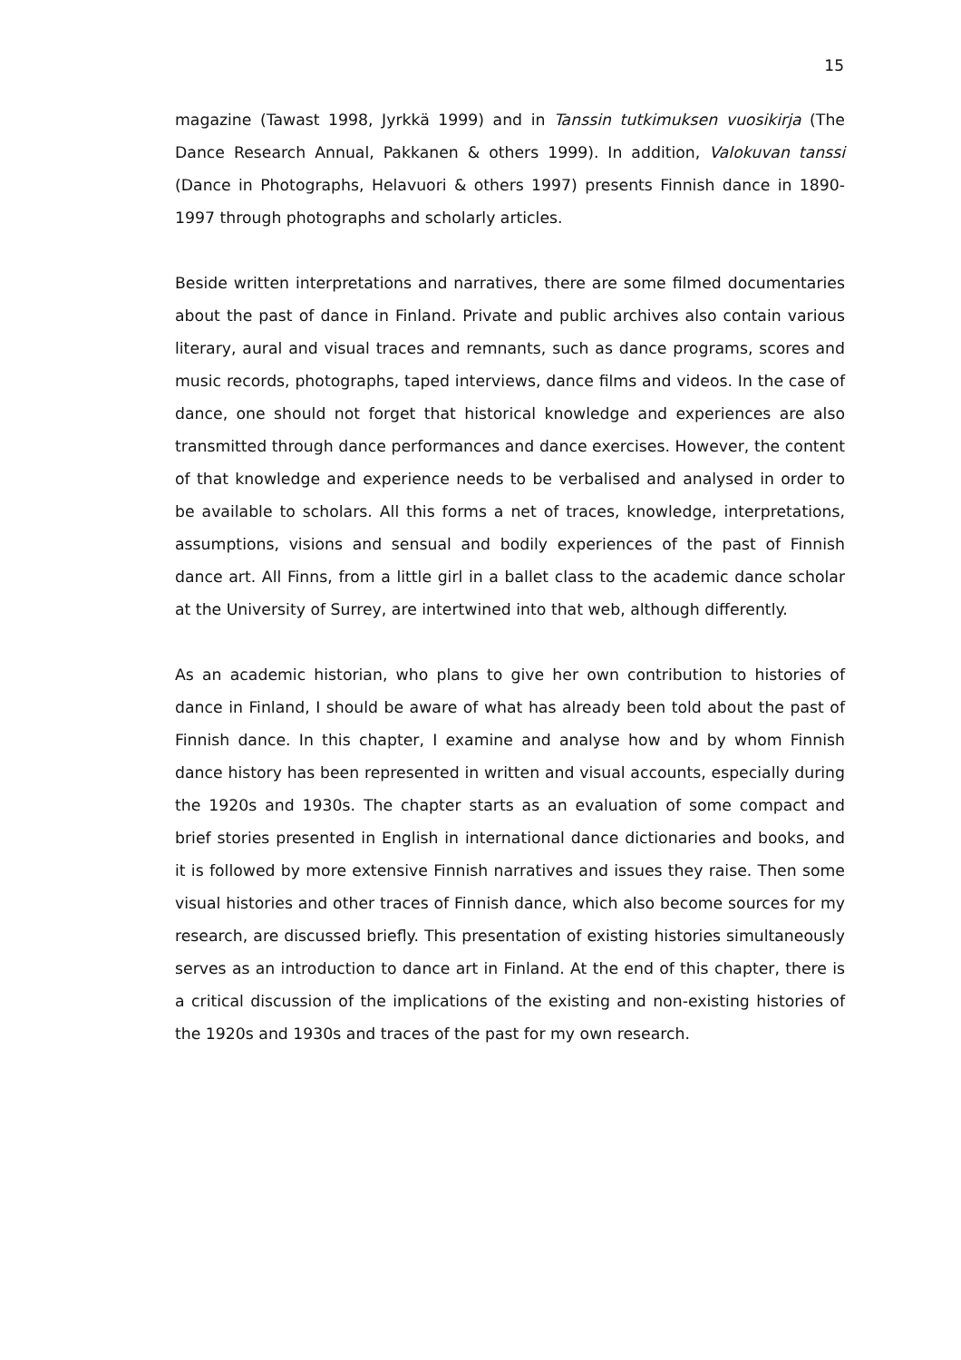15
magazine (Tawast 1998, Jyrkkä 1999) and in Tanssin tutkimuksen vuosikirja (The Dance Research Annual, Pakkanen & others 1999). In addition, Valokuvan tanssi (Dance in Photographs, Helavuori & others 1997) presents Finnish dance in 1890-1997 through photographs and scholarly articles.
Beside written interpretations and narratives, there are some filmed documentaries about the past of dance in Finland. Private and public archives also contain various literary, aural and visual traces and remnants, such as dance programs, scores and music records, photographs, taped interviews, dance films and videos. In the case of dance, one should not forget that historical knowledge and experiences are also transmitted through dance performances and dance exercises. However, the content of that knowledge and experience needs to be verbalised and analysed in order to be available to scholars. All this forms a net of traces, knowledge, interpretations, assumptions, visions and sensual and bodily experiences of the past of Finnish dance art. All Finns, from a little girl in a ballet class to the academic dance scholar at the University of Surrey, are intertwined into that web, although differently.
As an academic historian, who plans to give her own contribution to histories of dance in Finland, I should be aware of what has already been told about the past of Finnish dance. In this chapter, I examine and analyse how and by whom Finnish dance history has been represented in written and visual accounts, especially during the 1920s and 1930s. The chapter starts as an evaluation of some compact and brief stories presented in English in international dance dictionaries and books, and it is followed by more extensive Finnish narratives and issues they raise. Then some visual histories and other traces of Finnish dance, which also become sources for my research, are discussed briefly. This presentation of existing histories simultaneously serves as an introduction to dance art in Finland. At the end of this chapter, there is a critical discussion of the implications of the existing and non-existing histories of the 1920s and 1930s and traces of the past for my own research.